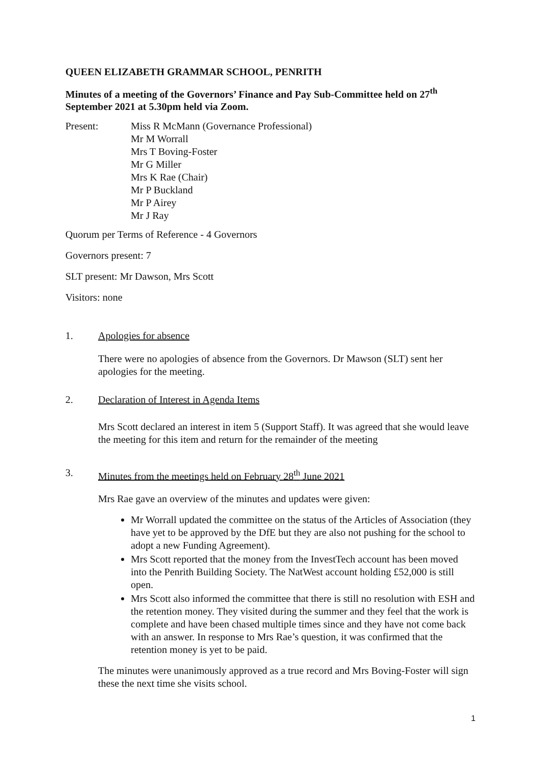QUEEN ELIZABETH GRAMMAR SCHOOL, PENRITH
Minutes of a meeting of the Governors’ Finance and Pay Sub-Committee held on 27<sup>th</sup> September 2021 at 5.30pm held via Zoom.
Present: Miss R McMann (Governance Professional)
Mr M Worrall
Mrs T Boving-Foster
Mr G Miller
Mrs K Rae (Chair)
Mr P Buckland
Mr P Airey
Mr J Ray
Quorum per Terms of Reference - 4 Governors
Governors present: 7
SLT present: Mr Dawson, Mrs Scott
Visitors: none
1. Apologies for absence
There were no apologies of absence from the Governors. Dr Mawson (SLT) sent her apologies for the meeting.
2. Declaration of Interest in Agenda Items
Mrs Scott declared an interest in item 5 (Support Staff). It was agreed that she would leave the meeting for this item and return for the remainder of the meeting
3. Minutes from the meetings held on February 28<sup>th</sup> June 2021
Mrs Rae gave an overview of the minutes and updates were given:
Mr Worrall updated the committee on the status of the Articles of Association (they have yet to be approved by the DfE but they are also not pushing for the school to adopt a new Funding Agreement).
Mrs Scott reported that the money from the InvestTech account has been moved into the Penrith Building Society. The NatWest account holding £52,000 is still open.
Mrs Scott also informed the committee that there is still no resolution with ESH and the retention money. They visited during the summer and they feel that the work is complete and have been chased multiple times since and they have not come back with an answer. In response to Mrs Rae’s question, it was confirmed that the retention money is yet to be paid.
The minutes were unanimously approved as a true record and Mrs Boving-Foster will sign these the next time she visits school.
1